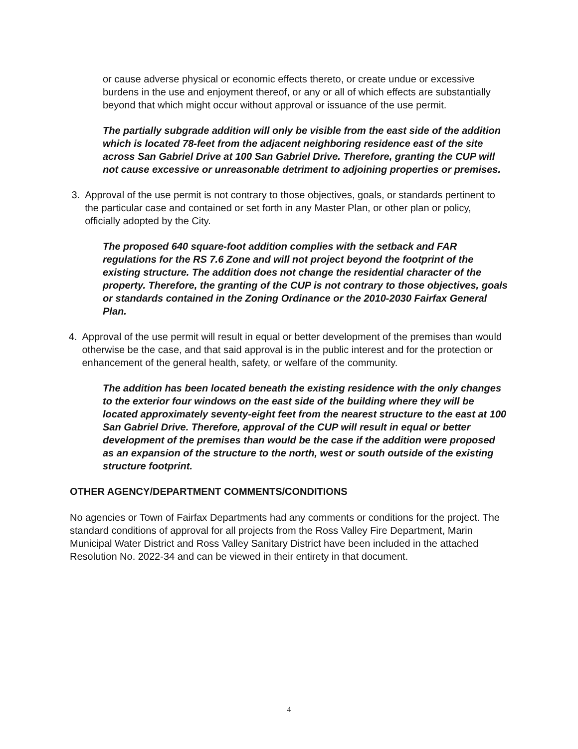or cause adverse physical or economic effects thereto, or create undue or excessive burdens in the use and enjoyment thereof, or any or all of which effects are substantially beyond that which might occur without approval or issuance of the use permit.
The partially subgrade addition will only be visible from the east side of the addition which is located 78-feet from the adjacent neighboring residence east of the site across San Gabriel Drive at 100 San Gabriel Drive. Therefore, granting the CUP will not cause excessive or unreasonable detriment to adjoining properties or premises.
3. Approval of the use permit is not contrary to those objectives, goals, or standards pertinent to the particular case and contained or set forth in any Master Plan, or other plan or policy, officially adopted by the City.
The proposed 640 square-foot addition complies with the setback and FAR regulations for the RS 7.6 Zone and will not project beyond the footprint of the existing structure. The addition does not change the residential character of the property. Therefore, the granting of the CUP is not contrary to those objectives, goals or standards contained in the Zoning Ordinance or the 2010-2030 Fairfax General Plan.
4. Approval of the use permit will result in equal or better development of the premises than would otherwise be the case, and that said approval is in the public interest and for the protection or enhancement of the general health, safety, or welfare of the community.
The addition has been located beneath the existing residence with the only changes to the exterior four windows on the east side of the building where they will be located approximately seventy-eight feet from the nearest structure to the east at 100 San Gabriel Drive. Therefore, approval of the CUP will result in equal or better development of the premises than would be the case if the addition were proposed as an expansion of the structure to the north, west or south outside of the existing structure footprint.
OTHER AGENCY/DEPARTMENT COMMENTS/CONDITIONS
No agencies or Town of Fairfax Departments had any comments or conditions for the project. The standard conditions of approval for all projects from the Ross Valley Fire Department, Marin Municipal Water District and Ross Valley Sanitary District have been included in the attached Resolution No. 2022-34 and can be viewed in their entirety in that document.
4